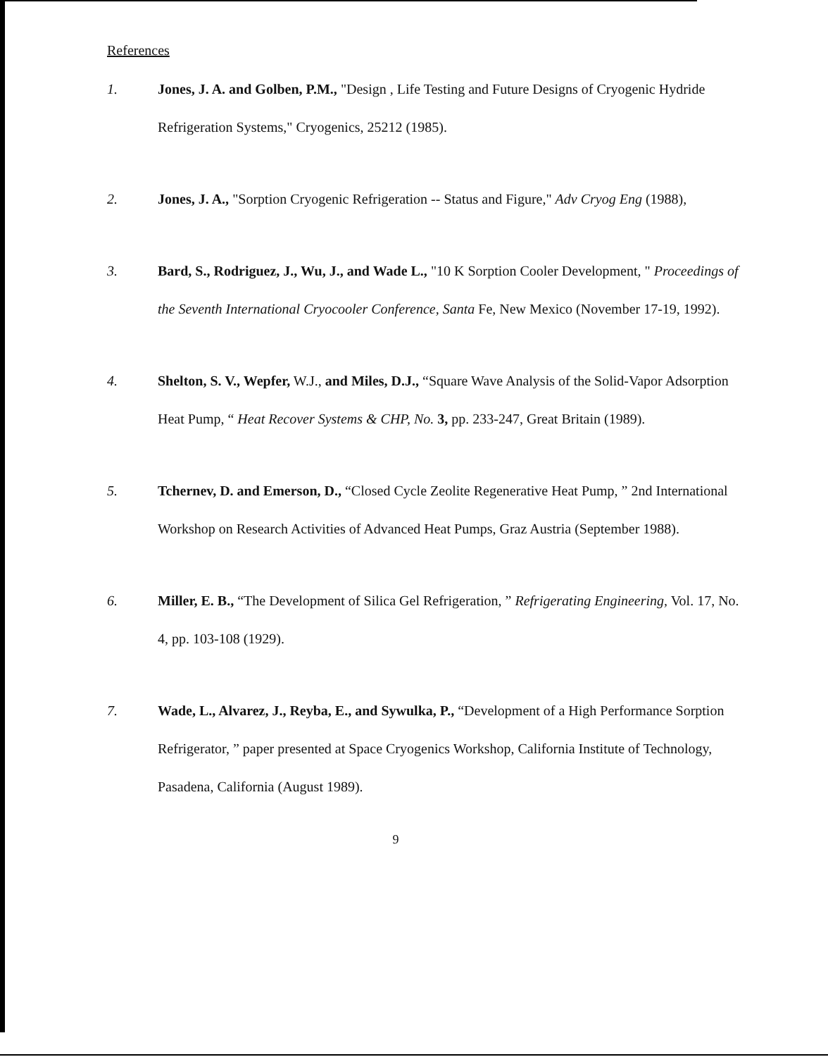References
1. Jones, J. A. and Golben, P.M., "Design , Life Testing and Future Designs of Cryogenic Hydride Refrigeration Systems," Cryogenics, 25212 (1985).
2. Jones, J. A., "Sorption Cryogenic Refrigeration -- Status and Figure," Adv Cryog Eng (1988),
3. Bard, S., Rodriguez, J., Wu, J., and Wade L., "10 K Sorption Cooler Development, " Proceedings of the Seventh International Cryocooler Conference, Santa Fe, New Mexico (November 17-19, 1992).
4. Shelton, S. V., Wepfer, W.J., and Miles, D.J., “Square Wave Analysis of the Solid-Vapor Adsorption Heat Pump, “ Heat Recover Systems & CHP, No. 3, pp. 233-247, Great Britain (1989).
5. Tchernev, D. and Emerson, D., “Closed Cycle Zeolite Regenerative Heat Pump, ” 2nd International Workshop on Research Activities of Advanced Heat Pumps, Graz Austria (September 1988).
6. Miller, E. B., “The Development of Silica Gel Refrigeration, ” Refrigerating Engineering, Vol. 17, No. 4, pp. 103-108 (1929).
7. Wade, L., Alvarez, J., Reyba, E., and Sywulka, P., “Development of a High Performance Sorption Refrigerator, ” paper presented at Space Cryogenics Workshop, California Institute of Technology, Pasadena, California (August 1989).
9